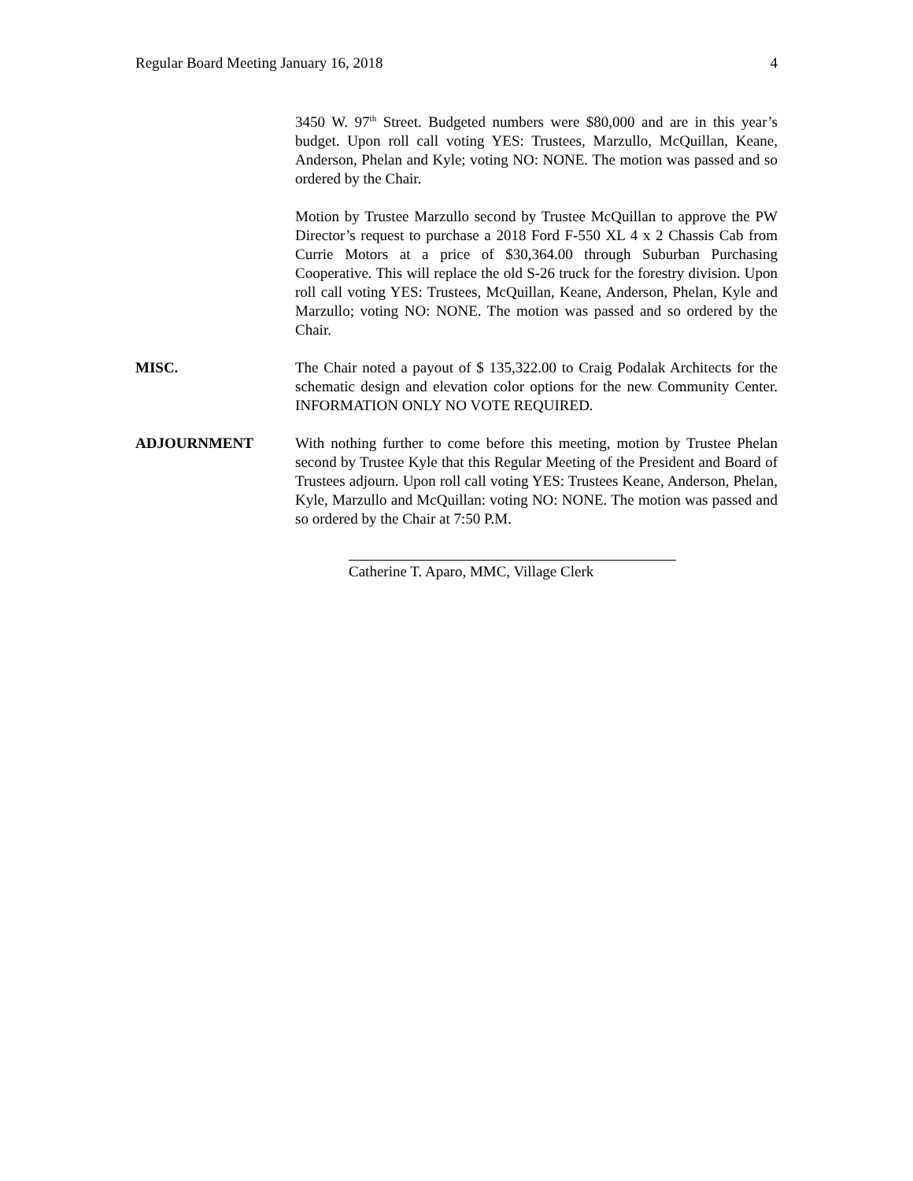Regular Board Meeting January 16, 2018 4
3450 W. 97<sup>th</sup> Street. Budgeted numbers were $80,000 and are in this year’s budget. Upon roll call voting YES: Trustees, Marzullo, McQuillan, Keane, Anderson, Phelan and Kyle; voting NO: NONE. The motion was passed and so ordered by the Chair.
Motion by Trustee Marzullo second by Trustee McQuillan to approve the PW Director’s request to purchase a 2018 Ford F-550 XL 4 x 2 Chassis Cab from Currie Motors at a price of $30,364.00 through Suburban Purchasing Cooperative. This will replace the old S-26 truck for the forestry division. Upon roll call voting YES: Trustees, McQuillan, Keane, Anderson, Phelan, Kyle and Marzullo; voting NO: NONE. The motion was passed and so ordered by the Chair.
MISC. The Chair noted a payout of $ 135,322.00 to Craig Podalak Architects for the schematic design and elevation color options for the new Community Center. INFORMATION ONLY NO VOTE REQUIRED.
ADJOURNMENT With nothing further to come before this meeting, motion by Trustee Phelan second by Trustee Kyle that this Regular Meeting of the President and Board of Trustees adjourn. Upon roll call voting YES: Trustees Keane, Anderson, Phelan, Kyle, Marzullo and McQuillan: voting NO: NONE. The motion was passed and so ordered by the Chair at 7:50 P.M.
Catherine T. Aparo, MMC, Village Clerk